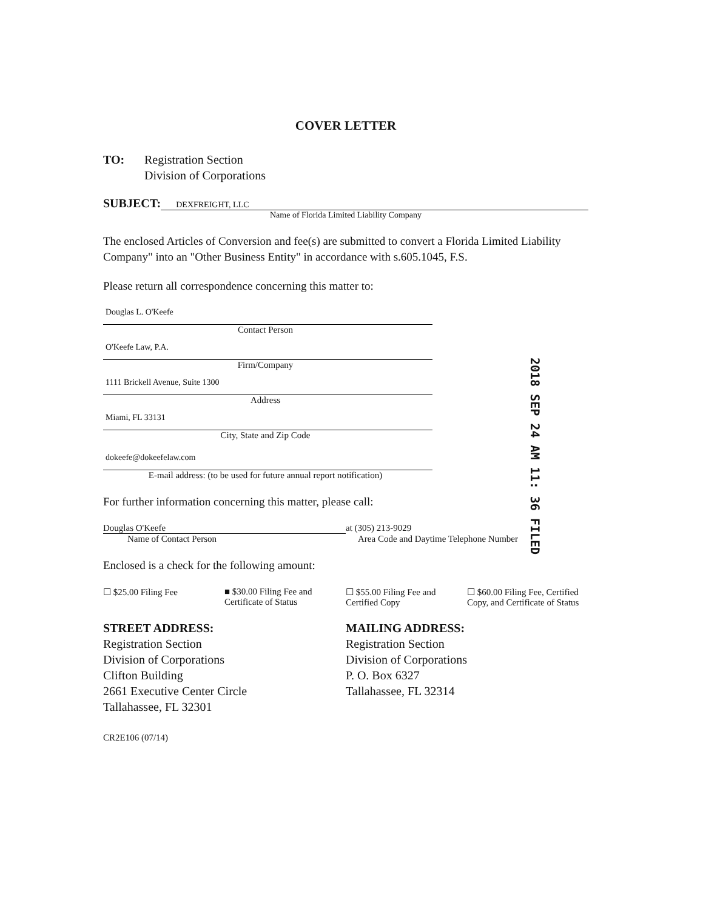COVER LETTER
TO: Registration Section
Division of Corporations
SUBJECT:
DEXFREIGHT, LLC
Name of Florida Limited Liability Company
The enclosed Articles of Conversion and fee(s) are submitted to convert a Florida Limited Liability Company" into an "Other Business Entity" in accordance with s.605.1045, F.S.
Please return all correspondence concerning this matter to:
Douglas L. O'Keefe
Contact Person
O'Keefe Law, P.A.
Firm/Company
1111 Brickell Avenue, Suite 1300
Address
Miami, FL 33131
City, State and Zip Code
dokeefe@dokeefelaw.com
E-mail address: (to be used for future annual report notification)
For further information concerning this matter, please call:
Douglas O'Keefe at (305) 213-9029
Name of Contact Person Area Code and Daytime Telephone Number
Enclosed is a check for the following amount:
☐ $25.00 Filing Fee ■ $30.00 Filing Fee and Certificate of Status
☐ $55.00 Filing Fee and Certified Copy
☐ $60.00 Filing Fee, Certified Copy, and Certificate of Status
STREET ADDRESS:
Registration Section
Division of Corporations
Clifton Building
2661 Executive Center Circle
Tallahassee, FL 32301
MAILING ADDRESS:
Registration Section
Division of Corporations
P. O. Box 6327
Tallahassee, FL 32314
CR2E106 (07/14)
2018 SEP 24 AM 11: 36 FILED